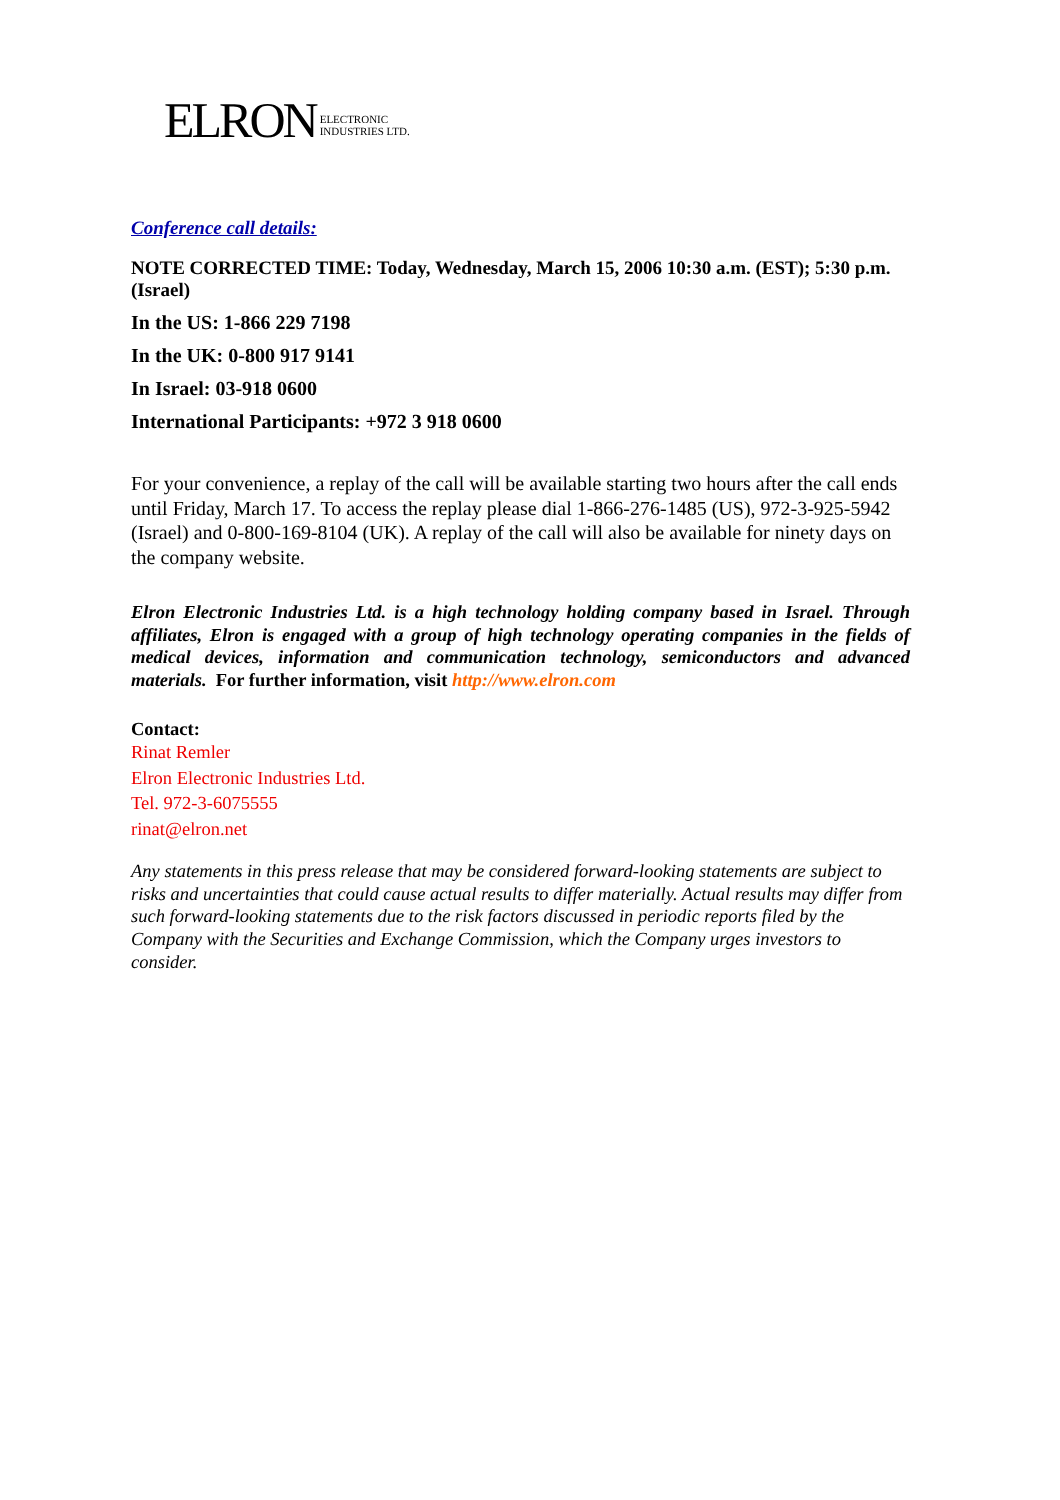ELRON ELECTRONIC
INDUSTRIES LTD.
Conference call details:
NOTE CORRECTED TIME: Today, Wednesday, March 15, 2006 10:30 a.m. (EST); 5:30 p.m. (Israel)
In the US: 1-866 229 7198
In the UK: 0-800 917 9141
In Israel: 03-918 0600
International Participants: +972 3 918 0600
For your convenience, a replay of the call will be available starting two hours after the call ends until Friday, March 17. To access the replay please dial 1-866-276-1485 (US), 972-3-925-5942 (Israel) and 0-800-169-8104 (UK). A replay of the call will also be available for ninety days on the company website.
Elron Electronic Industries Ltd. is a high technology holding company based in Israel. Through affiliates, Elron is engaged with a group of high technology operating companies in the fields of medical devices, information and communication technology, semiconductors and advanced materials. For further information, visit http://www.elron.com
Contact:
Rinat Remler
Elron Electronic Industries Ltd.
Tel. 972-3-6075555
rinat@elron.net
Any statements in this press release that may be considered forward-looking statements are subject to risks and uncertainties that could cause actual results to differ materially. Actual results may differ from such forward-looking statements due to the risk factors discussed in periodic reports filed by the Company with the Securities and Exchange Commission, which the Company urges investors to consider.